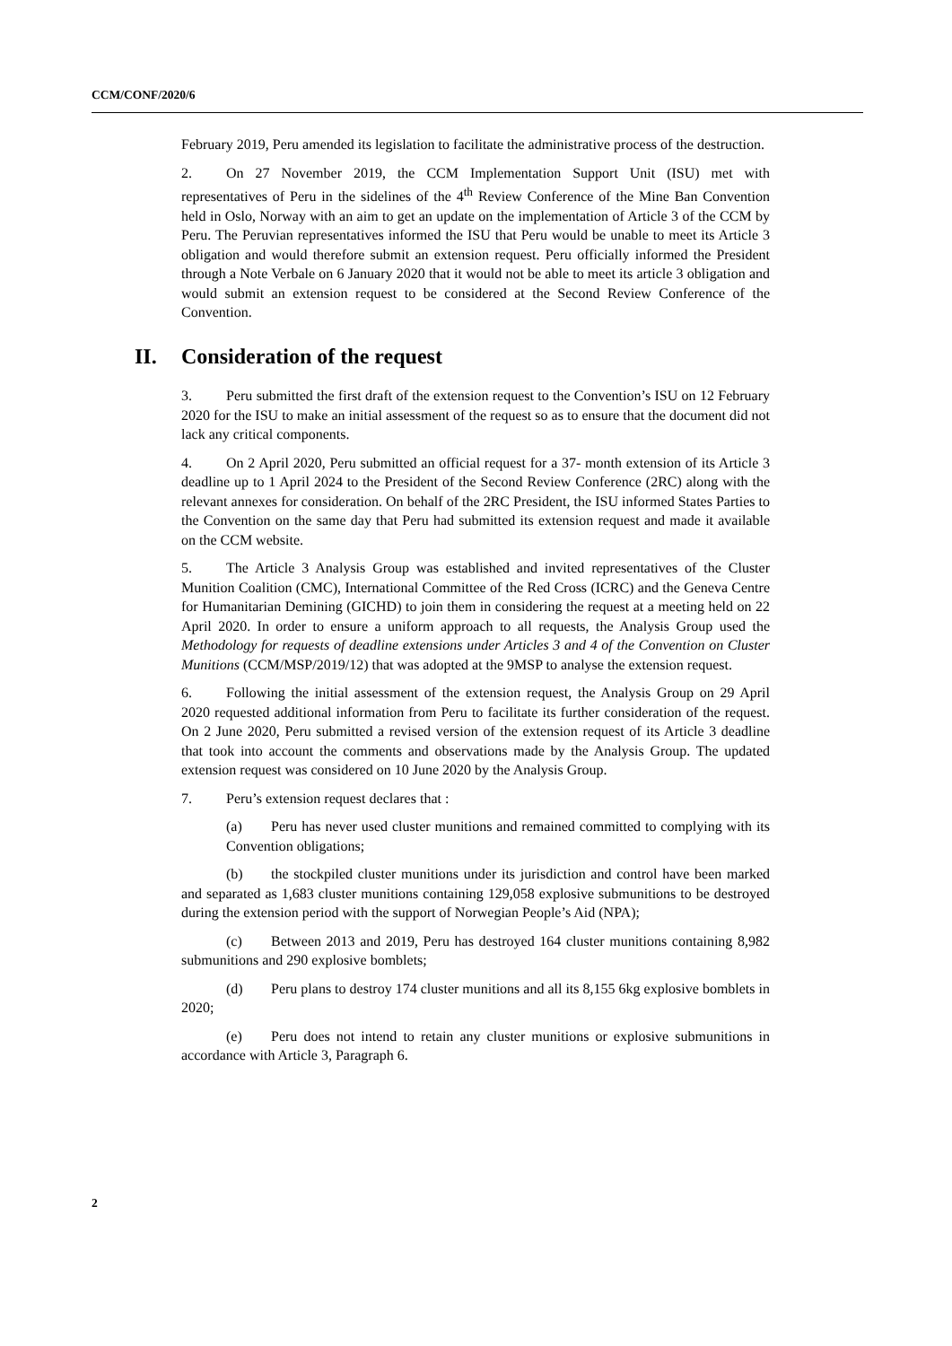CCM/CONF/2020/6
February 2019, Peru amended its legislation to facilitate the administrative process of the destruction.
2. On 27 November 2019, the CCM Implementation Support Unit (ISU) met with representatives of Peru in the sidelines of the 4<sup>th</sup> Review Conference of the Mine Ban Convention held in Oslo, Norway with an aim to get an update on the implementation of Article 3 of the CCM by Peru. The Peruvian representatives informed the ISU that Peru would be unable to meet its Article 3 obligation and would therefore submit an extension request. Peru officially informed the President through a Note Verbale on 6 January 2020 that it would not be able to meet its article 3 obligation and would submit an extension request to be considered at the Second Review Conference of the Convention.
II. Consideration of the request
3. Peru submitted the first draft of the extension request to the Convention’s ISU on 12 February 2020 for the ISU to make an initial assessment of the request so as to ensure that the document did not lack any critical components.
4. On 2 April 2020, Peru submitted an official request for a 37- month extension of its Article 3 deadline up to 1 April 2024 to the President of the Second Review Conference (2RC) along with the relevant annexes for consideration. On behalf of the 2RC President, the ISU informed States Parties to the Convention on the same day that Peru had submitted its extension request and made it available on the CCM website.
5. The Article 3 Analysis Group was established and invited representatives of the Cluster Munition Coalition (CMC), International Committee of the Red Cross (ICRC) and the Geneva Centre for Humanitarian Demining (GICHD) to join them in considering the request at a meeting held on 22 April 2020. In order to ensure a uniform approach to all requests, the Analysis Group used the Methodology for requests of deadline extensions under Articles 3 and 4 of the Convention on Cluster Munitions (CCM/MSP/2019/12) that was adopted at the 9MSP to analyse the extension request.
6. Following the initial assessment of the extension request, the Analysis Group on 29 April 2020 requested additional information from Peru to facilitate its further consideration of the request. On 2 June 2020, Peru submitted a revised version of the extension request of its Article 3 deadline that took into account the comments and observations made by the Analysis Group. The updated extension request was considered on 10 June 2020 by the Analysis Group.
7. Peru’s extension request declares that :
(a) Peru has never used cluster munitions and remained committed to complying with its Convention obligations;
(b) the stockpiled cluster munitions under its jurisdiction and control have been marked and separated as 1,683 cluster munitions containing 129,058 explosive submunitions to be destroyed during the extension period with the support of Norwegian People’s Aid (NPA);
(c) Between 2013 and 2019, Peru has destroyed 164 cluster munitions containing 8,982 submunitions and 290 explosive bomblets;
(d) Peru plans to destroy 174 cluster munitions and all its 8,155 6kg explosive bomblets in 2020;
(e) Peru does not intend to retain any cluster munitions or explosive submunitions in accordance with Article 3, Paragraph 6.
2